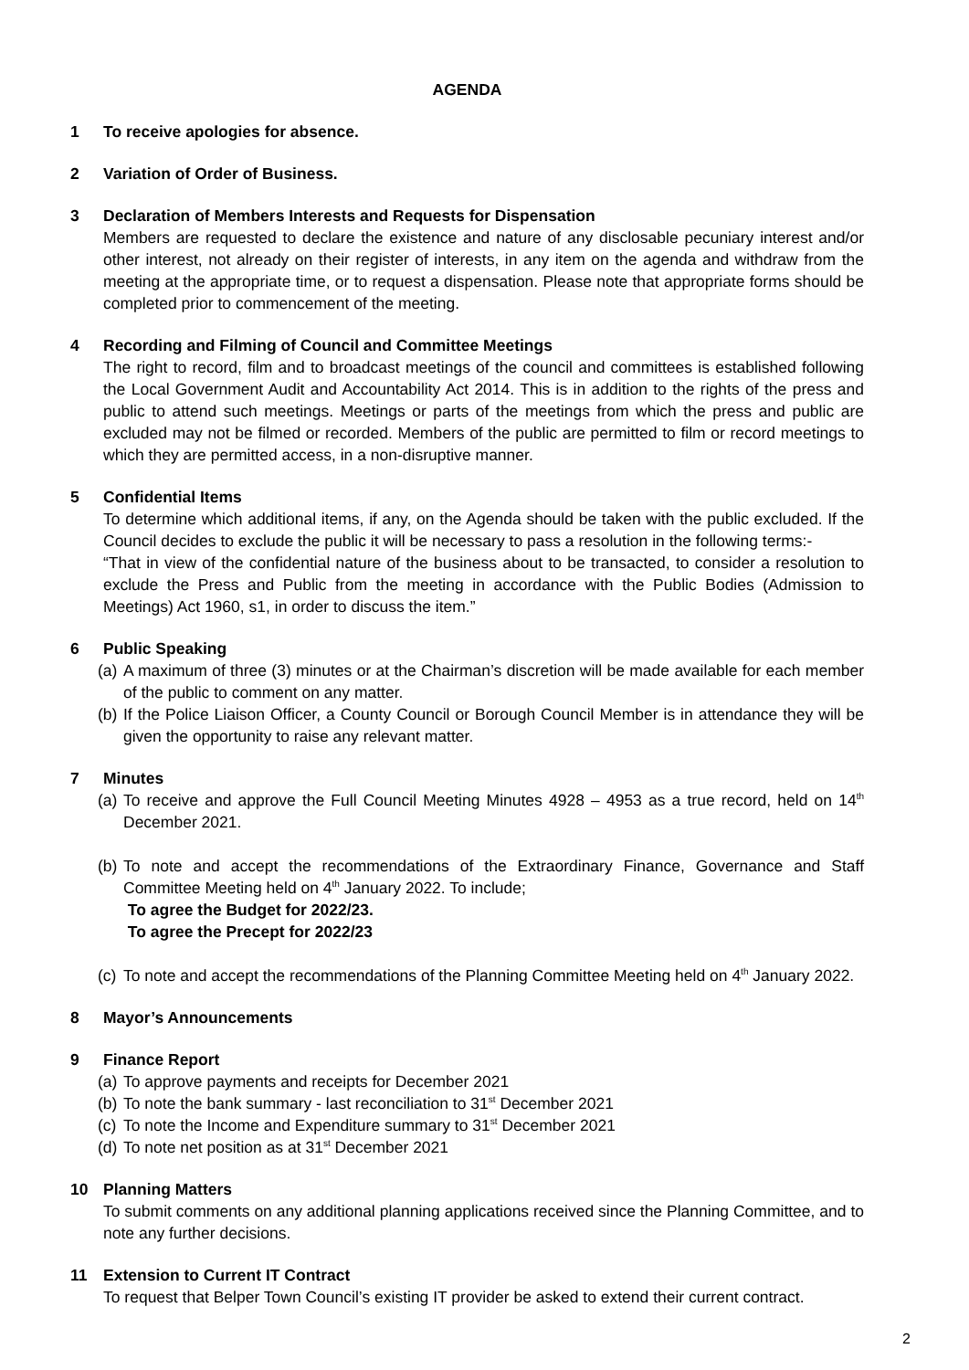AGENDA
1 To receive apologies for absence.
2 Variation of Order of Business.
3 Declaration of Members Interests and Requests for Dispensation
Members are requested to declare the existence and nature of any disclosable pecuniary interest and/or other interest, not already on their register of interests, in any item on the agenda and withdraw from the meeting at the appropriate time, or to request a dispensation. Please note that appropriate forms should be completed prior to commencement of the meeting.
4 Recording and Filming of Council and Committee Meetings
The right to record, film and to broadcast meetings of the council and committees is established following the Local Government Audit and Accountability Act 2014. This is in addition to the rights of the press and public to attend such meetings. Meetings or parts of the meetings from which the press and public are excluded may not be filmed or recorded. Members of the public are permitted to film or record meetings to which they are permitted access, in a non-disruptive manner.
5 Confidential Items
To determine which additional items, if any, on the Agenda should be taken with the public excluded. If the Council decides to exclude the public it will be necessary to pass a resolution in the following terms:-
“That in view of the confidential nature of the business about to be transacted, to consider a resolution to exclude the Press and Public from the meeting in accordance with the Public Bodies (Admission to Meetings) Act 1960, s1, in order to discuss the item.”
6 Public Speaking
(a) A maximum of three (3) minutes or at the Chairman’s discretion will be made available for each member of the public to comment on any matter.
(b) If the Police Liaison Officer, a County Council or Borough Council Member is in attendance they will be given the opportunity to raise any relevant matter.
7 Minutes
(a) To receive and approve the Full Council Meeting Minutes 4928 – 4953 as a true record, held on 14<sup>th</sup> December 2021.
(b) To note and accept the recommendations of the Extraordinary Finance, Governance and Staff Committee Meeting held on 4<sup>th</sup> January 2022. To include;
To agree the Budget for 2022/23.
To agree the Precept for 2022/23
(c) To note and accept the recommendations of the Planning Committee Meeting held on 4<sup>th</sup> January 2022.
8 Mayor’s Announcements
9 Finance Report
(a) To approve payments and receipts for December 2021
(b) To note the bank summary - last reconciliation to 31<sup>st</sup> December 2021
(c) To note the Income and Expenditure summary to 31<sup>st</sup> December 2021
(d) To note net position as at 31<sup>st</sup> December 2021
10 Planning Matters
To submit comments on any additional planning applications received since the Planning Committee, and to note any further decisions.
11 Extension to Current IT Contract
To request that Belper Town Council’s existing IT provider be asked to extend their current contract.
2